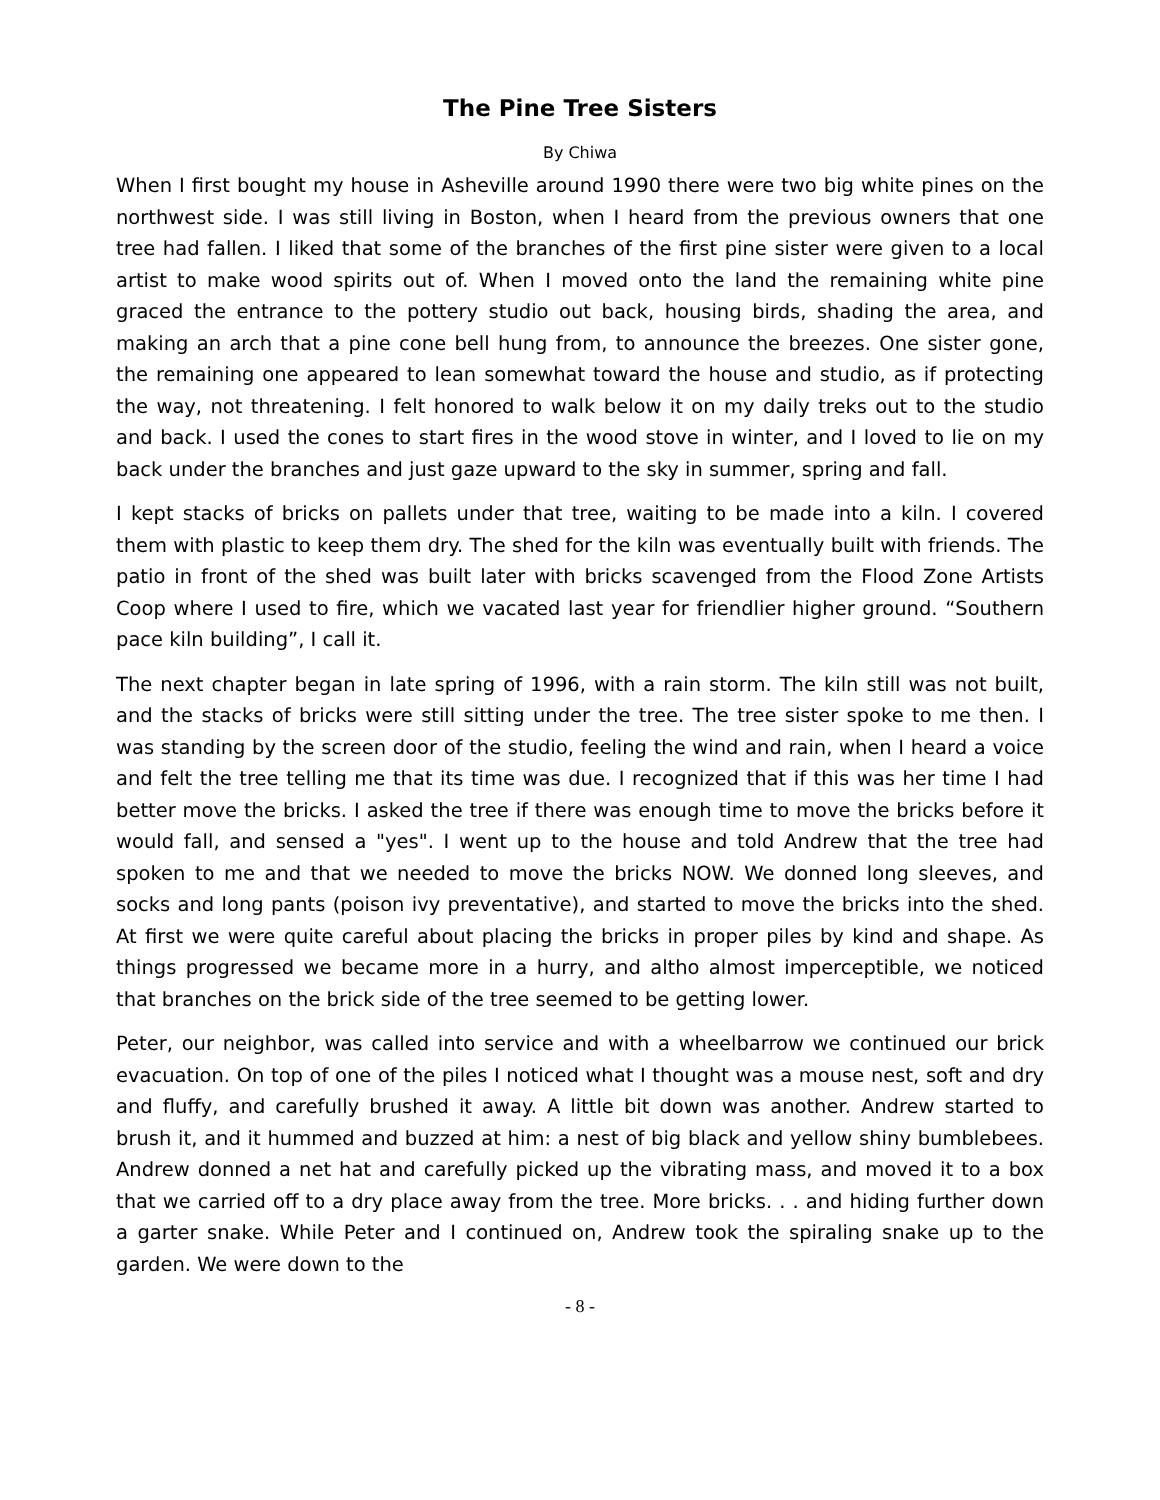The Pine Tree Sisters
By Chiwa
When I first bought my house in Asheville around 1990 there were two big white pines on the northwest side. I was still living in Boston, when I heard from the previous owners that one tree had fallen. I liked that some of the branches of the first pine sister were given to a local artist to make wood spirits out of. When I moved onto the land the remaining white pine graced the entrance to the pottery studio out back, housing birds, shading the area, and making an arch that a pine cone bell hung from, to announce the breezes. One sister gone, the remaining one appeared to lean somewhat toward the house and studio, as if protecting the way, not threatening. I felt honored to walk below it on my daily treks out to the studio and back. I used the cones to start fires in the wood stove in winter, and I loved to lie on my back under the branches and just gaze upward to the sky in summer, spring and fall.
I kept stacks of bricks on pallets under that tree, waiting to be made into a kiln. I covered them with plastic to keep them dry. The shed for the kiln was eventually built with friends. The patio in front of the shed was built later with bricks scavenged from the Flood Zone Artists Coop where I used to fire, which we vacated last year for friendlier higher ground. “Southern pace kiln building”, I call it.
The next chapter began in late spring of 1996, with a rain storm. The kiln still was not built, and the stacks of bricks were still sitting under the tree. The tree sister spoke to me then. I was standing by the screen door of the studio, feeling the wind and rain, when I heard a voice and felt the tree telling me that its time was due. I recognized that if this was her time I had better move the bricks. I asked the tree if there was enough time to move the bricks before it would fall, and sensed a "yes". I went up to the house and told Andrew that the tree had spoken to me and that we needed to move the bricks NOW. We donned long sleeves, and socks and long pants (poison ivy preventative), and started to move the bricks into the shed. At first we were quite careful about placing the bricks in proper piles by kind and shape. As things progressed we became more in a hurry, and altho almost imperceptible, we noticed that branches on the brick side of the tree seemed to be getting lower.
Peter, our neighbor, was called into service and with a wheelbarrow we continued our brick evacuation. On top of one of the piles I noticed what I thought was a mouse nest, soft and dry and fluffy, and carefully brushed it away. A little bit down was another. Andrew started to brush it, and it hummed and buzzed at him: a nest of big black and yellow shiny bumblebees. Andrew donned a net hat and carefully picked up the vibrating mass, and moved it to a box that we carried off to a dry place away from the tree. More bricks. . . and hiding further down a garter snake. While Peter and I continued on, Andrew took the spiraling snake up to the garden. We were down to the
- 8 -